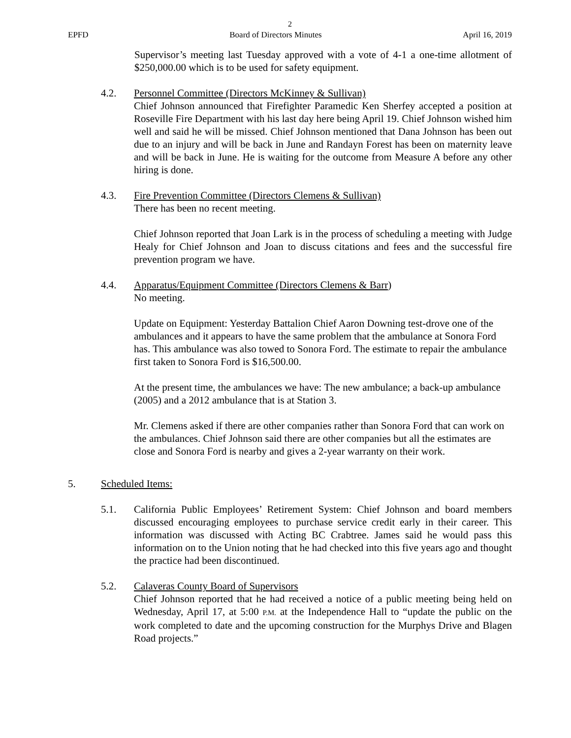2
EPFD Board of Directors Minutes April 16, 2019
Supervisor’s meeting last Tuesday approved with a vote of 4-1 a one-time allotment of $250,000.00 which is to be used for safety equipment.
4.2. Personnel Committee (Directors McKinney & Sullivan)
Chief Johnson announced that Firefighter Paramedic Ken Sherfey accepted a position at Roseville Fire Department with his last day here being April 19. Chief Johnson wished him well and said he will be missed. Chief Johnson mentioned that Dana Johnson has been out due to an injury and will be back in June and Randayn Forest has been on maternity leave and will be back in June. He is waiting for the outcome from Measure A before any other hiring is done.
4.3. Fire Prevention Committee (Directors Clemens & Sullivan)
There has been no recent meeting.
Chief Johnson reported that Joan Lark is in the process of scheduling a meeting with Judge Healy for Chief Johnson and Joan to discuss citations and fees and the successful fire prevention program we have.
4.4. Apparatus/Equipment Committee (Directors Clemens & Barr)
No meeting.
Update on Equipment: Yesterday Battalion Chief Aaron Downing test-drove one of the ambulances and it appears to have the same problem that the ambulance at Sonora Ford has. This ambulance was also towed to Sonora Ford. The estimate to repair the ambulance first taken to Sonora Ford is $16,500.00.
At the present time, the ambulances we have: The new ambulance; a back-up ambulance (2005) and a 2012 ambulance that is at Station 3.
Mr. Clemens asked if there are other companies rather than Sonora Ford that can work on the ambulances. Chief Johnson said there are other companies but all the estimates are close and Sonora Ford is nearby and gives a 2-year warranty on their work.
5. Scheduled Items:
5.1. California Public Employees’ Retirement System: Chief Johnson and board members discussed encouraging employees to purchase service credit early in their career. This information was discussed with Acting BC Crabtree. James said he would pass this information on to the Union noting that he had checked into this five years ago and thought the practice had been discontinued.
5.2. Calaveras County Board of Supervisors
Chief Johnson reported that he had received a notice of a public meeting being held on Wednesday, April 17, at 5:00 P.M. at the Independence Hall to “update the public on the work completed to date and the upcoming construction for the Murphys Drive and Blagen Road projects.”